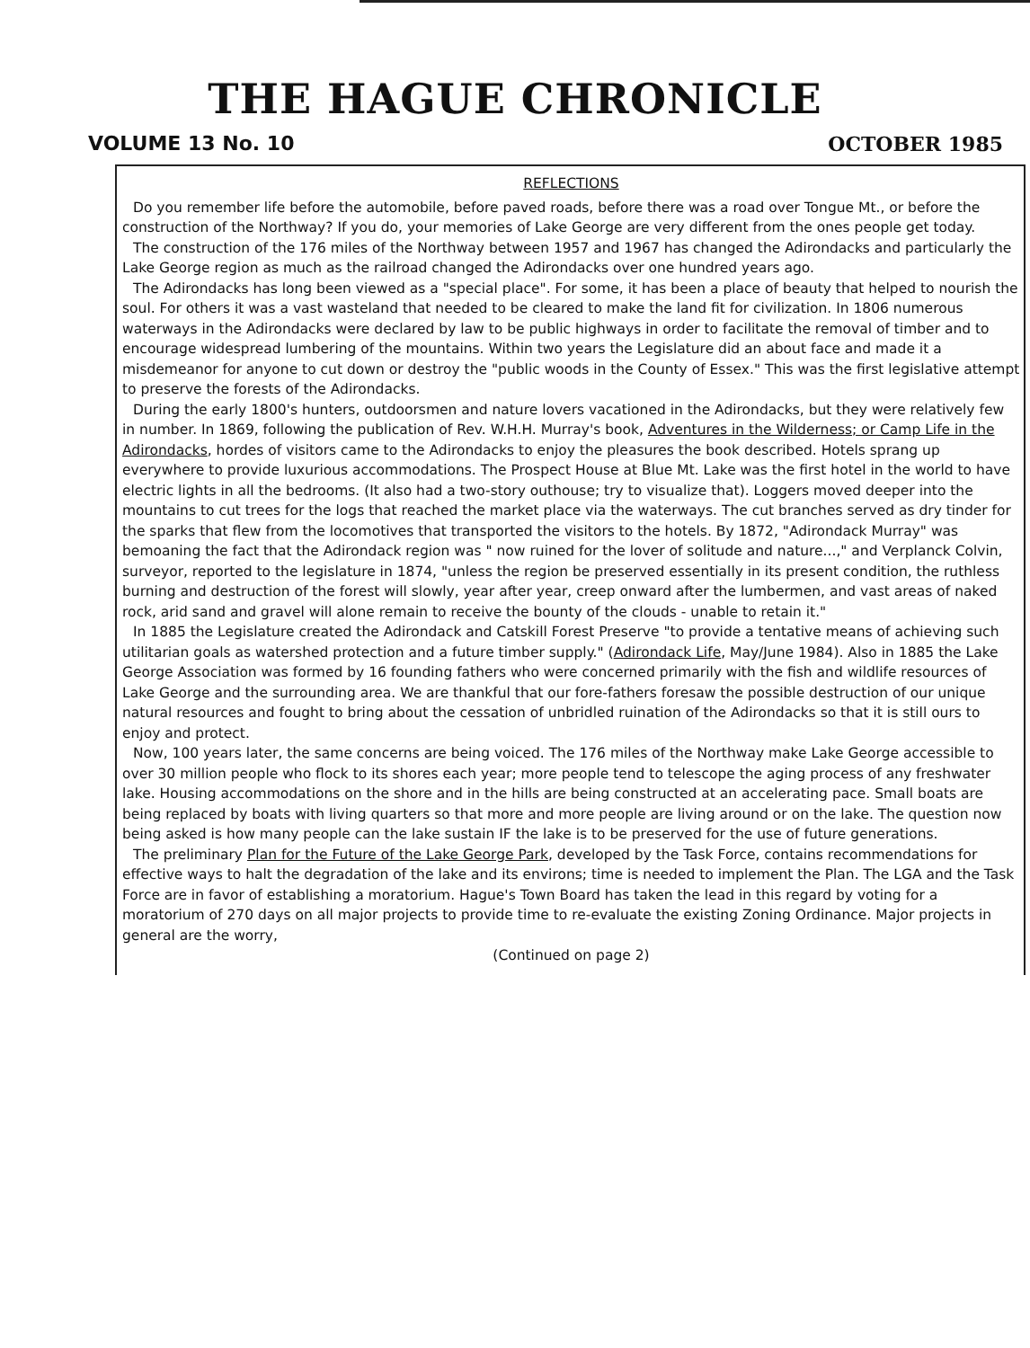THE HAGUE CHRONICLE
VOLUME 13 No. 10 OCTOBER 1985
REFLECTIONS
Do you remember life before the automobile, before paved roads, before there was a road over Tongue Mt., or before the construction of the Northway? If you do, your memories of Lake George are very different from the ones people get today.
The construction of the 176 miles of the Northway between 1957 and 1967 has changed the Adirondacks and particularly the Lake George region as much as the railroad changed the Adirondacks over one hundred years ago.
The Adirondacks has long been viewed as a "special place". For some, it has been a place of beauty that helped to nourish the soul. For others it was a vast wasteland that needed to be cleared to make the land fit for civilization. In 1806 numerous waterways in the Adirondacks were declared by law to be public highways in order to facilitate the removal of timber and to encourage widespread lumbering of the mountains. Within two years the Legislature did an about face and made it a misdemeanor for anyone to cut down or destroy the "public woods in the County of Essex." This was the first legislative attempt to preserve the forests of the Adirondacks.
During the early 1800's hunters, outdoorsmen and nature lovers vacationed in the Adirondacks, but they were relatively few in number. In 1869, following the publication of Rev. W.H.H. Murray's book, Adventures in the Wilderness; or Camp Life in the Adirondacks, hordes of visitors came to the Adirondacks to enjoy the pleasures the book described. Hotels sprang up everywhere to provide luxurious accommodations. The Prospect House at Blue Mt. Lake was the first hotel in the world to have electric lights in all the bedrooms. (It also had a two-story outhouse; try to visualize that). Loggers moved deeper into the mountains to cut trees for the logs that reached the market place via the waterways. The cut branches served as dry tinder for the sparks that flew from the locomotives that transported the visitors to the hotels. By 1872, "Adirondack Murray" was bemoaning the fact that the Adirondack region was " now ruined for the lover of solitude and nature...," and Verplanck Colvin, surveyor, reported to the legislature in 1874, "unless the region be preserved essentially in its present condition, the ruthless burning and destruction of the forest will slowly, year after year, creep onward after the lumbermen, and vast areas of naked rock, arid sand and gravel will alone remain to receive the bounty of the clouds - unable to retain it."
In 1885 the Legislature created the Adirondack and Catskill Forest Preserve "to provide a tentative means of achieving such utilitarian goals as watershed protection and a future timber supply." (Adirondack Life, May/June 1984). Also in 1885 the Lake George Association was formed by 16 founding fathers who were concerned primarily with the fish and wildlife resources of Lake George and the surrounding area. We are thankful that our fore-fathers foresaw the possible destruction of our unique natural resources and fought to bring about the cessation of unbridled ruination of the Adirondacks so that it is still ours to enjoy and protect.
Now, 100 years later, the same concerns are being voiced. The 176 miles of the Northway make Lake George accessible to over 30 million people who flock to its shores each year; more people tend to telescope the aging process of any freshwater lake. Housing accommodations on the shore and in the hills are being constructed at an accelerating pace. Small boats are being replaced by boats with living quarters so that more and more people are living around or on the lake. The question now being asked is how many people can the lake sustain IF the lake is to be preserved for the use of future generations.
The preliminary Plan for the Future of the Lake George Park, developed by the Task Force, contains recommendations for effective ways to halt the degradation of the lake and its environs; time is needed to implement the Plan. The LGA and the Task Force are in favor of establishing a moratorium. Hague's Town Board has taken the lead in this regard by voting for a moratorium of 270 days on all major projects to provide time to re-evaluate the existing Zoning Ordinance. Major projects in general are the worry,
(Continued on page 2)